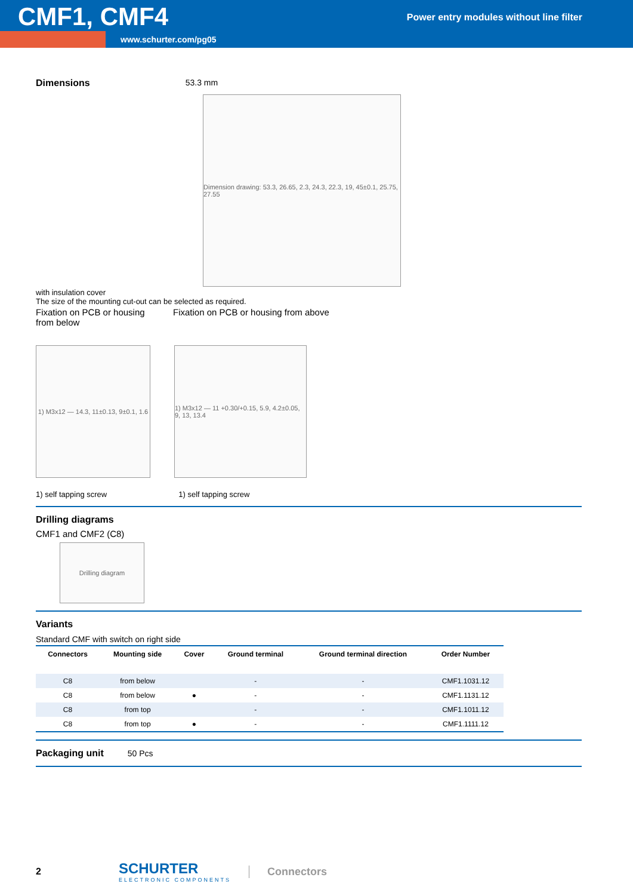CMF1, CMF4
Power entry modules without line filter
www.schurter.com/pg05
Dimensions 53.3 mm
Dimension drawing: 53.3, 26.65, 2.3, 24.3, 22.3, 19, 45±0.1, 25.75, 27.55
with insulation cover
The size of the mounting cut-out can be selected as required.
Fixation on PCB or housing from below
Fixation on PCB or housing from above
1) M3x12 — 14.3, 11±0.13, 9±0.1, 1.6
1) M3x12 — 11 +0.30/+0.15, 5.9, 4.2±0.05, 9, 13, 13.4
1) self tapping screw 1) self tapping screw
Drilling diagrams
CMF1 and CMF2 (C8)
Drilling diagram
Variants
Standard CMF with switch on right side
| Connectors | Mounting side | Cover | Ground terminal | Ground terminal direction | Order Number |
| --- | --- | --- | --- | --- | --- |
| C8 | from below | | - | - | CMF1.1031.12 |
| C8 | from below | ● | - | - | CMF1.1131.12 |
| C8 | from top | | - | - | CMF1.1011.12 |
| C8 | from top | ● | - | - | CMF1.1111.12 |
Packaging unit 50 Pcs
2
SCHURTER
ELECTRONIC COMPONENTS
Connectors